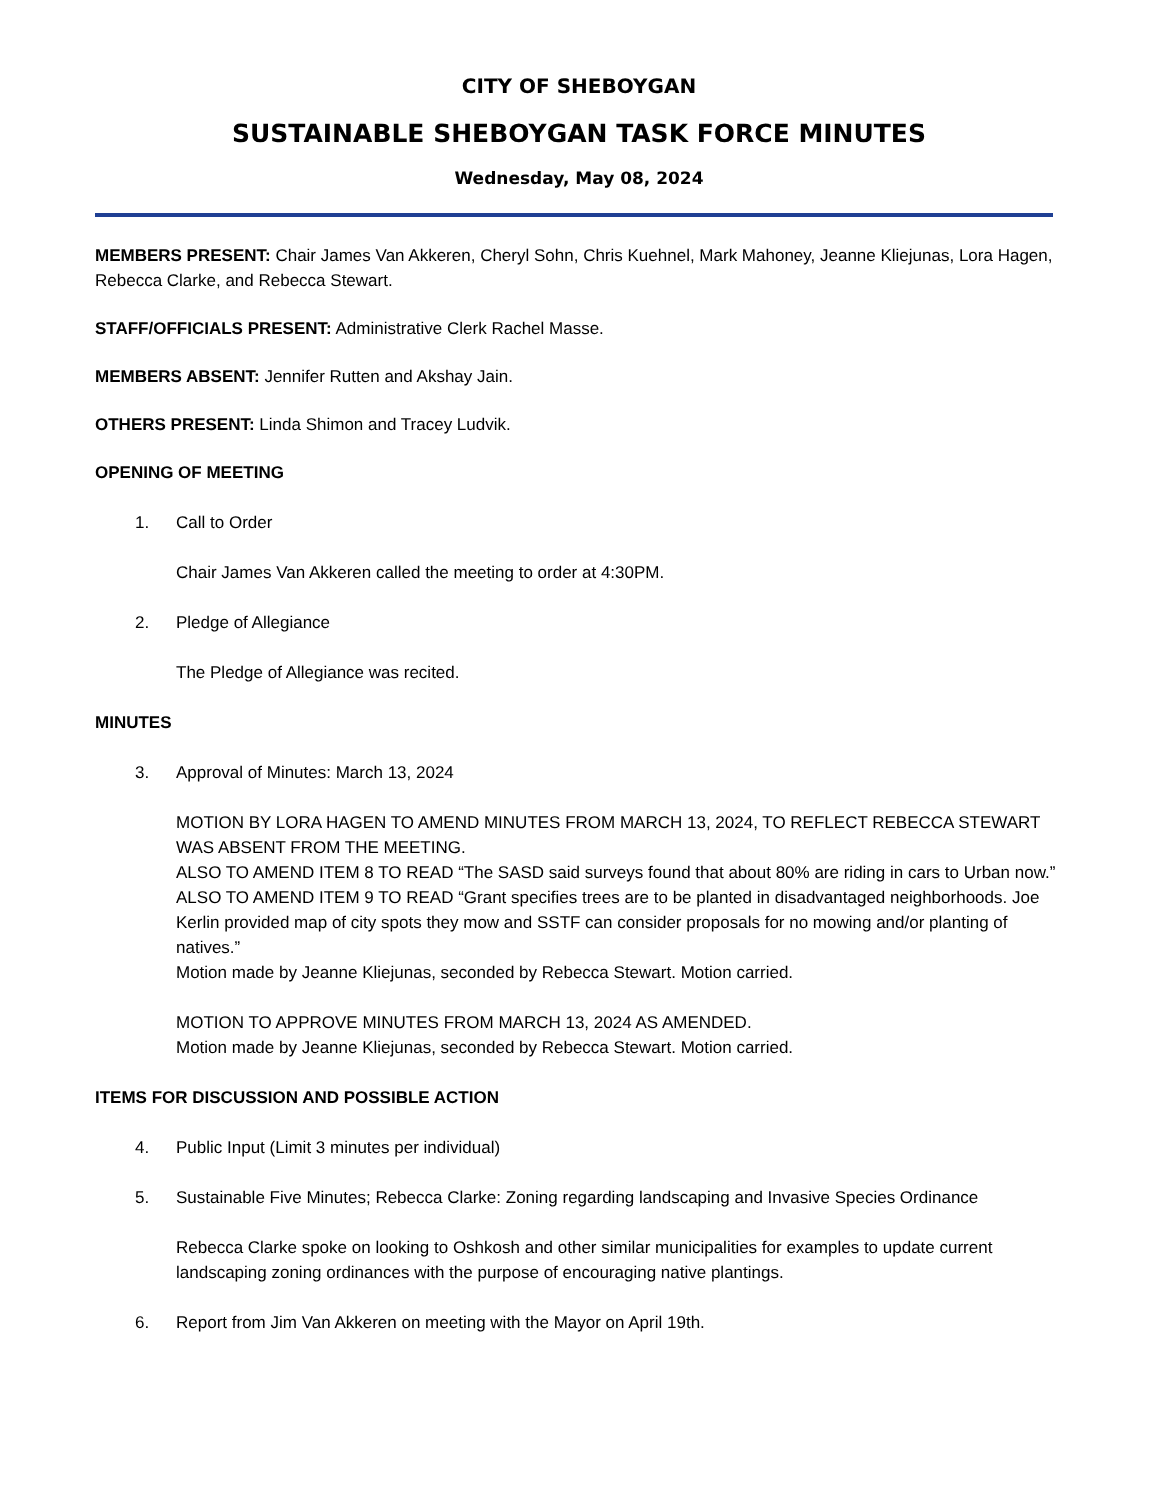CITY OF SHEBOYGAN
SUSTAINABLE SHEBOYGAN TASK FORCE MINUTES
Wednesday, May 08, 2024
MEMBERS PRESENT: Chair James Van Akkeren, Cheryl Sohn, Chris Kuehnel, Mark Mahoney, Jeanne Kliejunas, Lora Hagen, Rebecca Clarke, and Rebecca Stewart.
STAFF/OFFICIALS PRESENT: Administrative Clerk Rachel Masse.
MEMBERS ABSENT: Jennifer Rutten and Akshay Jain.
OTHERS PRESENT: Linda Shimon and Tracey Ludvik.
OPENING OF MEETING
1. Call to Order
Chair James Van Akkeren called the meeting to order at 4:30PM.
2. Pledge of Allegiance
The Pledge of Allegiance was recited.
MINUTES
3. Approval of Minutes: March 13, 2024
MOTION BY LORA HAGEN TO AMEND MINUTES FROM MARCH 13, 2024, TO REFLECT REBECCA STEWART WAS ABSENT FROM THE MEETING.
ALSO TO AMEND ITEM 8 TO READ “The SASD said surveys found that about 80% are riding in cars to Urban now.”
ALSO TO AMEND ITEM 9 TO READ “Grant specifies trees are to be planted in disadvantaged neighborhoods. Joe Kerlin provided map of city spots they mow and SSTF can consider proposals for no mowing and/or planting of natives.”
Motion made by Jeanne Kliejunas, seconded by Rebecca Stewart. Motion carried.
MOTION TO APPROVE MINUTES FROM MARCH 13, 2024 AS AMENDED.
Motion made by Jeanne Kliejunas, seconded by Rebecca Stewart. Motion carried.
ITEMS FOR DISCUSSION AND POSSIBLE ACTION
4. Public Input (Limit 3 minutes per individual)
5. Sustainable Five Minutes; Rebecca Clarke: Zoning regarding landscaping and Invasive Species Ordinance
Rebecca Clarke spoke on looking to Oshkosh and other similar municipalities for examples to update current landscaping zoning ordinances with the purpose of encouraging native plantings.
6. Report from Jim Van Akkeren on meeting with the Mayor on April 19th.